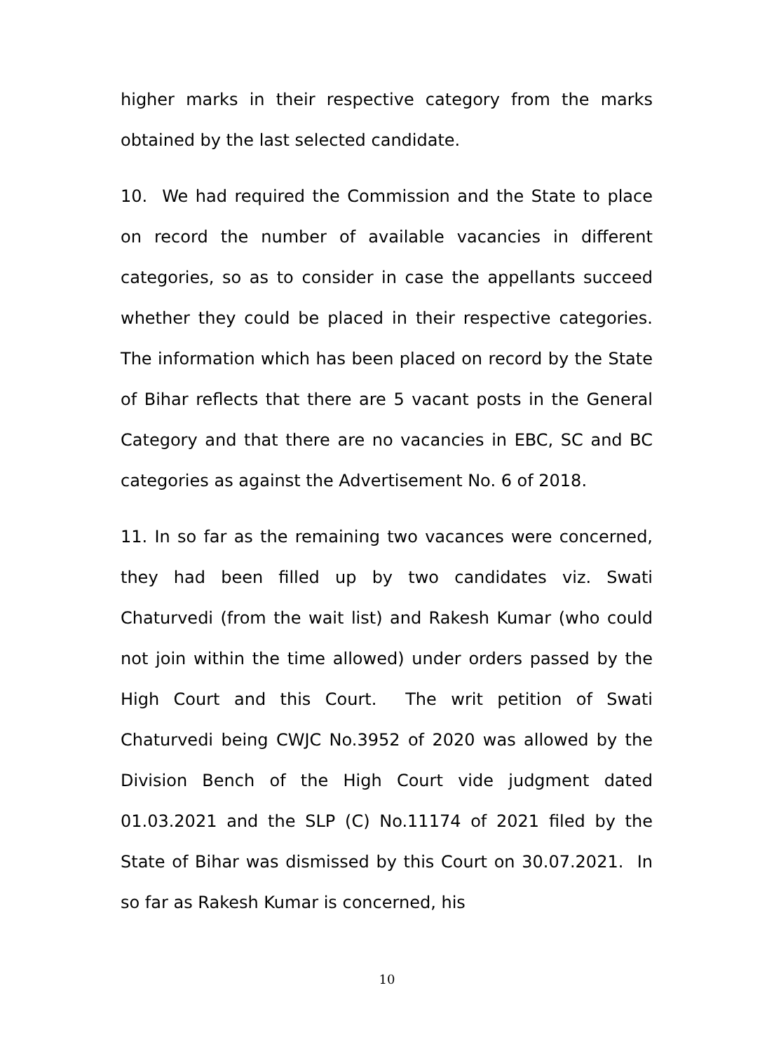higher marks in their respective category from the marks obtained by the last selected candidate.
10. We had required the Commission and the State to place on record the number of available vacancies in different categories, so as to consider in case the appellants succeed whether they could be placed in their respective categories. The information which has been placed on record by the State of Bihar reflects that there are 5 vacant posts in the General Category and that there are no vacancies in EBC, SC and BC categories as against the Advertisement No. 6 of 2018.
11. In so far as the remaining two vacances were concerned, they had been filled up by two candidates viz. Swati Chaturvedi (from the wait list) and Rakesh Kumar (who could not join within the time allowed) under orders passed by the High Court and this Court. The writ petition of Swati Chaturvedi being CWJC No.3952 of 2020 was allowed by the Division Bench of the High Court vide judgment dated 01.03.2021 and the SLP (C) No.11174 of 2021 filed by the State of Bihar was dismissed by this Court on 30.07.2021. In so far as Rakesh Kumar is concerned, his
10